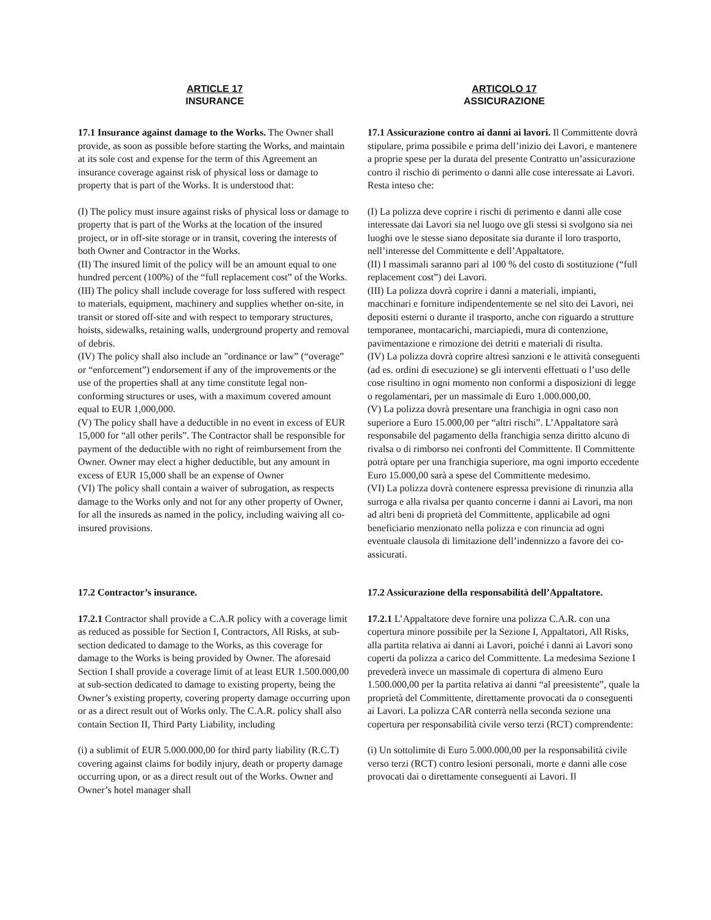ARTICLE 17
INSURANCE
ARTICOLO 17
ASSICURAZIONE
17.1 Insurance against damage to the Works. The Owner shall provide, as soon as possible before starting the Works, and maintain at its sole cost and expense for the term of this Agreement an insurance coverage against risk of physical loss or damage to property that is part of the Works. It is understood that:
(I) The policy must insure against risks of physical loss or damage to property that is part of the Works at the location of the insured project, or in off-site storage or in transit, covering the interests of both Owner and Contractor in the Works.
(II) The insured limit of the policy will be an amount equal to one hundred percent (100%) of the “full replacement cost” of the Works.
(III) The policy shall include coverage for loss suffered with respect to materials, equipment, machinery and supplies whether on-site, in transit or stored off-site and with respect to temporary structures, hoists, sidewalks, retaining walls, underground property and removal of debris.
(IV) The policy shall also include an "ordinance or law” (“overage” or “enforcement”) endorsement if any of the improvements or the use of the properties shall at any time constitute legal non-conforming structures or uses, with a maximum covered amount equal to EUR 1,000,000.
(V) The policy shall have a deductible in no event in excess of EUR 15,000 for “all other perils”. The Contractor shall be responsible for payment of the deductible with no right of reimbursement from the Owner. Owner may elect a higher deductible, but any amount in excess of EUR 15,000 shall be an expense of Owner
(VI) The policy shall contain a waiver of subrogation, as respects damage to the Works only and not for any other property of Owner, for all the insureds as named in the policy, including waiving all co-insured provisions.
17.1 Assicurazione contro ai danni ai lavori. Il Committente dovrà stipulare, prima possibile e prima dell’inizio dei Lavori, e mantenere a proprie spese per la durata del presente Contratto un’assicurazione contro il rischio di perimento o danni alle cose interessate ai Lavori. Resta inteso che:
(I) La polizza deve coprire i rischi di perimento e danni alle cose interessate dai Lavori sia nel luogo ove gli stessi si svolgono sia nei luoghi ove le stesse siano depositate sia durante il loro trasporto, nell’interesse del Committente e dell’Appaltatore.
(II) I massimali saranno pari al 100 % del costo di sostituzione (“full replacement cost”) dei Lavori.
(III) La polizza dovrà coprire i danni a materiali, impianti, macchinari e forniture indipendentemente se nel sito dei Lavori, nei depositi esterni o durante il trasporto, anche con riguardo a strutture temporanee, montacarichi, marciapiedi, mura di contenzione, pavimentazione e rimozione dei detriti e materiali di risulta.
(IV) La polizza dovrà coprire altresì sanzioni e le attività conseguenti (ad es. ordini di esecuzione) se gli interventi effettuati o l’uso delle cose risultino in ogni momento non conformi a disposizioni di legge o regolamentari, per un massimale di Euro 1.000.000,00.
(V) La polizza dovrà presentare una franchigia in ogni caso non superiore a Euro 15.000,00 per “altri rischi”. L’Appaltatore sarà responsabile del pagamento della franchigia senza diritto alcuno di rivalsa o di rimborso nei confronti del Committente. Il Committente potrà optare per una franchigia superiore, ma ogni importo eccedente Euro 15.000,00 sarà a spese del Committente medesimo.
(VI) La polizza dovrà contenere espressa previsione di rinunzia alla surroga e alla rivalsa per quanto concerne i danni ai Lavori, ma non ad altri beni di proprietà del Committente, applicabile ad ogni beneficiario menzionato nella polizza e con rinuncia ad ogni eventuale clausola di limitazione dell’indennizzo a favore dei co-assicurati.
17.2 Contractor’s insurance.
17.2.1 Contractor shall provide a C.A.R policy with a coverage limit as reduced as possible for Section I, Contractors, All Risks, at sub-section dedicated to damage to the Works, as this coverage for damage to the Works is being provided by Owner. The aforesaid Section I shall provide a coverage limit of at least EUR 1.500.000,00 at sub-section dedicated to damage to existing property, being the Owner’s existing property, covering property damage occurring upon or as a direct result out of Works only. The C.A.R. policy shall also contain Section II, Third Party Liability, including
(i) a sublimit of EUR 5.000.000,00 for third party liability (R.C.T) covering against claims for bodily injury, death or property damage occurring upon, or as a direct result out of the Works. Owner and Owner’s hotel manager shall
17.2 Assicurazione della responsabilità dell’Appaltatore.
17.2.1 L’Appaltatore deve fornire una polizza C.A.R. con una copertura minore possibile per la Sezione I, Appaltatori, All Risks, alla partita relativa ai danni ai Lavori, poiché i danni ai Lavori sono coperti da polizza a carico del Committente. La medesima Sezione I prevederà invece un massimale di copertura di almeno Euro 1.500.000,00 per la partita relativa ai danni “al preesistente”, quale la proprietà del Committente, direttamente provocati da o conseguenti ai Lavori. La polizza CAR conterrà nella seconda sezione una copertura per responsabilità civile verso terzi (RCT) comprendente:
(i) Un sottolimite di Euro 5.000.000,00 per la responsabilità civile verso terzi (RCT) contro lesioni personali, morte e danni alle cose provocati dai o direttamente conseguenti ai Lavori. Il